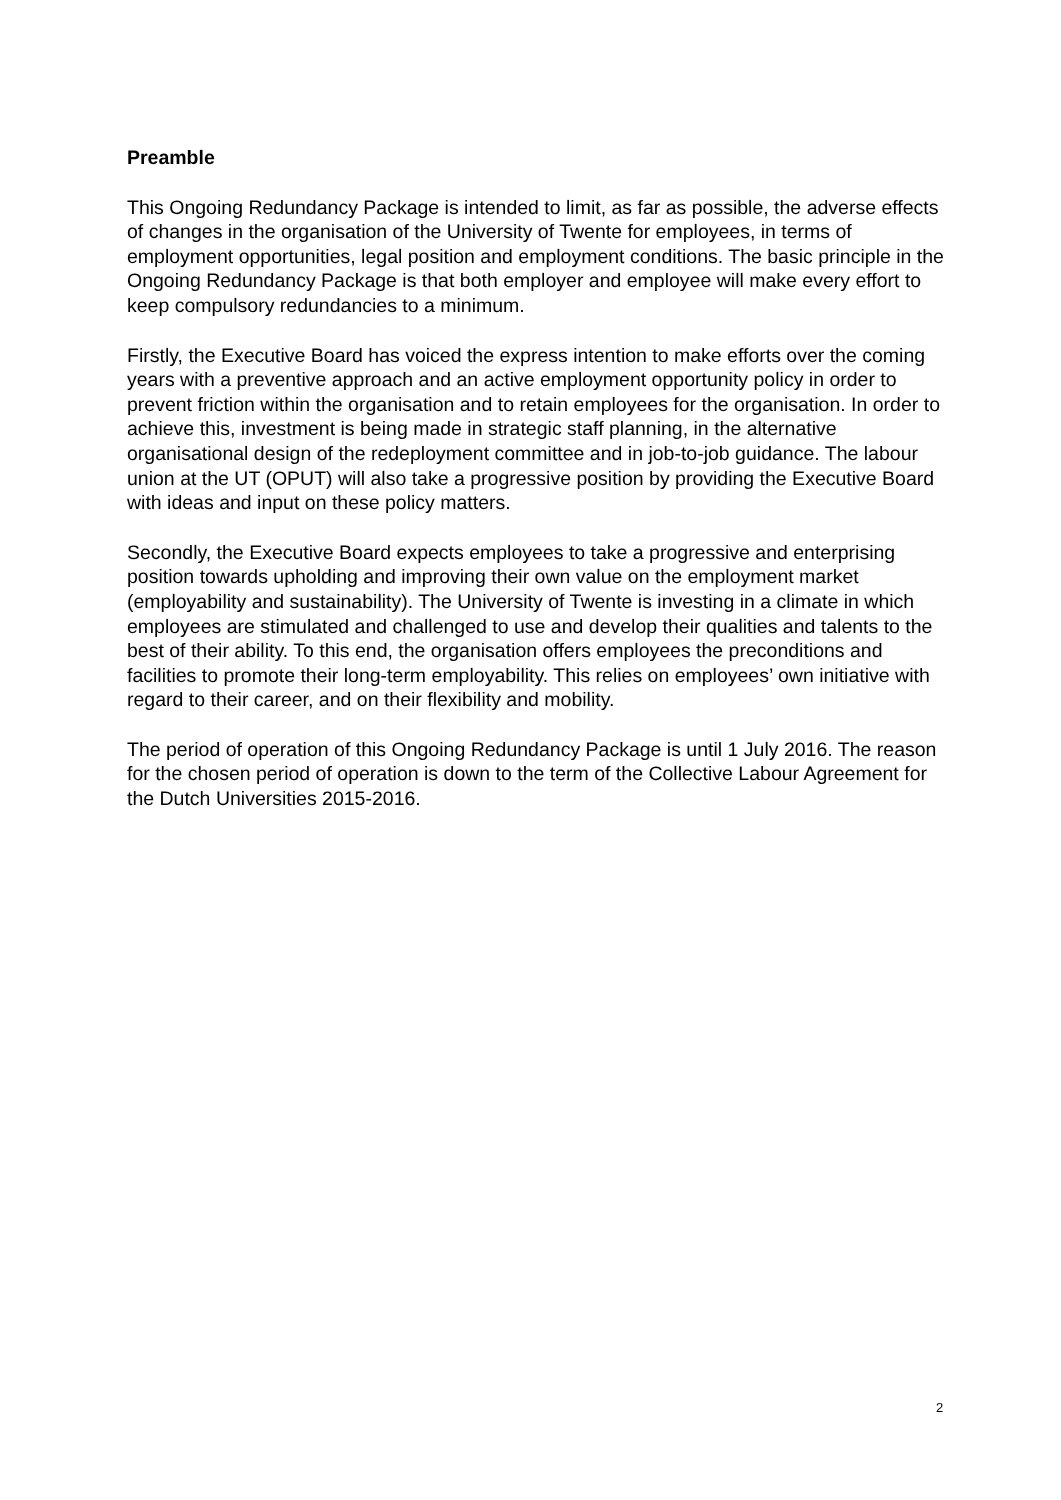Preamble
This Ongoing Redundancy Package is intended to limit, as far as possible, the adverse effects of changes in the organisation of the University of Twente for employees, in terms of employment opportunities, legal position and employment conditions. The basic principle in the Ongoing Redundancy Package is that both employer and employee will make every effort to keep compulsory redundancies to a minimum.
Firstly, the Executive Board has voiced the express intention to make efforts over the coming years with a preventive approach and an active employment opportunity policy in order to prevent friction within the organisation and to retain employees for the organisation. In order to achieve this, investment is being made in strategic staff planning, in the alternative organisational design of the redeployment committee and in job-to-job guidance. The labour union at the UT (OPUT) will also take a progressive position by providing the Executive Board with ideas and input on these policy matters.
Secondly, the Executive Board expects employees to take a progressive and enterprising position towards upholding and improving their own value on the employment market (employability and sustainability). The University of Twente is investing in a climate in which employees are stimulated and challenged to use and develop their qualities and talents to the best of their ability. To this end, the organisation offers employees the preconditions and facilities to promote their long-term employability. This relies on employees’ own initiative with regard to their career, and on their flexibility and mobility.
The period of operation of this Ongoing Redundancy Package is until 1 July 2016. The reason for the chosen period of operation is down to the term of the Collective Labour Agreement for the Dutch Universities 2015-2016.
2